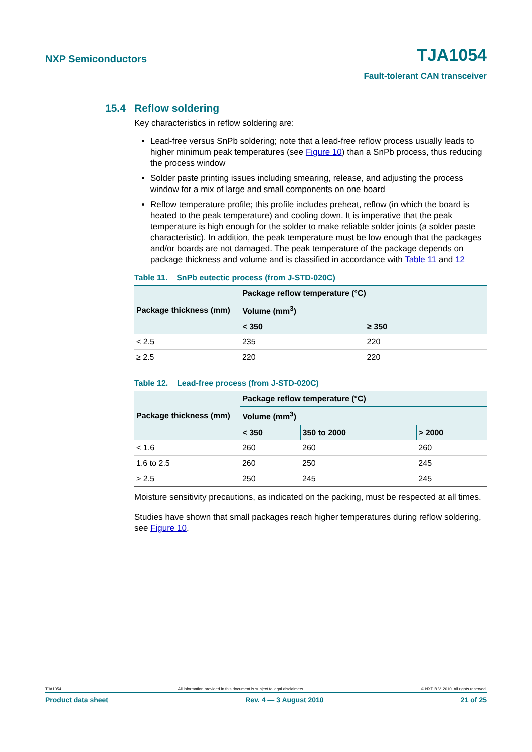NXP Semiconductors TJA1054
Fault-tolerant CAN transceiver
15.4 Reflow soldering
Key characteristics in reflow soldering are:
Lead-free versus SnPb soldering; note that a lead-free reflow process usually leads to higher minimum peak temperatures (see Figure 10) than a SnPb process, thus reducing the process window
Solder paste printing issues including smearing, release, and adjusting the process window for a mix of large and small components on one board
Reflow temperature profile; this profile includes preheat, reflow (in which the board is heated to the peak temperature) and cooling down. It is imperative that the peak temperature is high enough for the solder to make reliable solder joints (a solder paste characteristic). In addition, the peak temperature must be low enough that the packages and/or boards are not damaged. The peak temperature of the package depends on package thickness and volume and is classified in accordance with Table 11 and 12
Table 11. SnPb eutectic process (from J-STD-020C)
| Package thickness (mm) | Package reflow temperature (°C) | |
| --- | --- | --- |
| | Volume (mm<sup>3</sup>) | |
| | < 350 | ≥ 350 |
| < 2.5 | 235 | 220 |
| ≥ 2.5 | 220 | 220 |
Table 12. Lead-free process (from J-STD-020C)
| Package thickness (mm) | Package reflow temperature (°C) | | |
| --- | --- | --- | --- |
| | Volume (mm<sup>3</sup>) | | |
| | < 350 | 350 to 2000 | > 2000 |
| < 1.6 | 260 | 260 | 260 |
| 1.6 to 2.5 | 260 | 250 | 245 |
| > 2.5 | 250 | 245 | 245 |
Moisture sensitivity precautions, as indicated on the packing, must be respected at all times.
Studies have shown that small packages reach higher temperatures during reflow soldering, see Figure 10.
TJA1054 All information provided in this document is subject to legal disclaimers. © NXP B.V. 2010. All rights reserved.
Product data sheet Rev. 4 — 3 August 2010 21 of 25